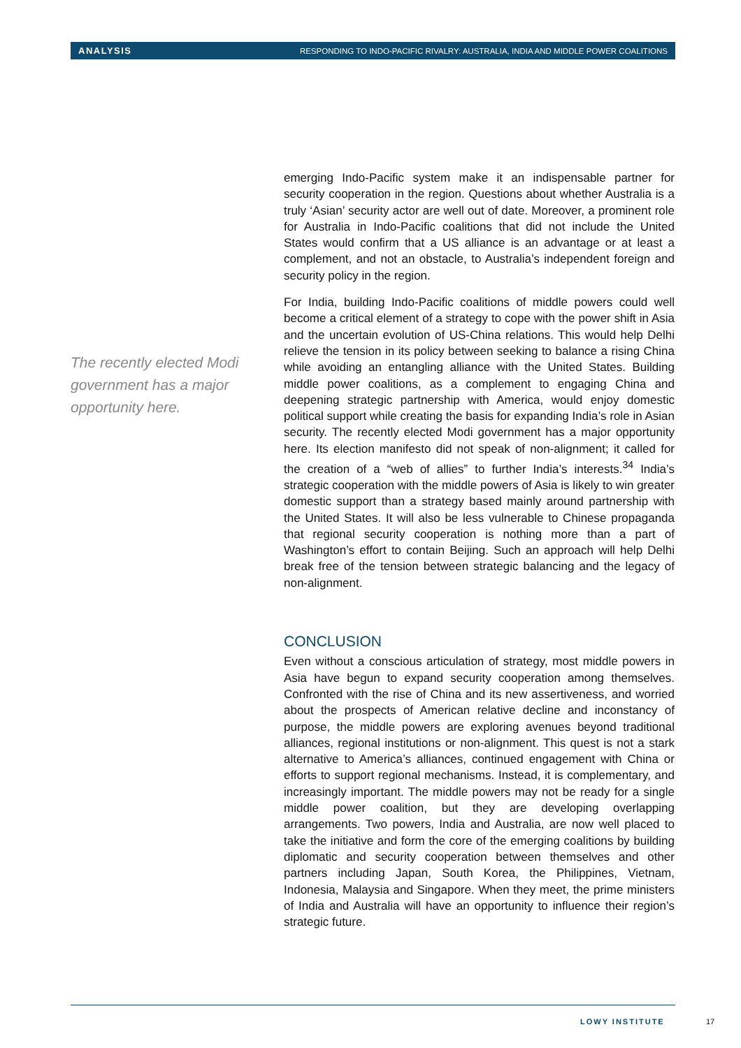ANALYSIS RESPONDING TO INDO-PACIFIC RIVALRY: AUSTRALIA, INDIA AND MIDDLE POWER COALITIONS
The recently elected Modi government has a major opportunity here.
emerging Indo-Pacific system make it an indispensable partner for security cooperation in the region. Questions about whether Australia is a truly ‘Asian’ security actor are well out of date. Moreover, a prominent role for Australia in Indo-Pacific coalitions that did not include the United States would confirm that a US alliance is an advantage or at least a complement, and not an obstacle, to Australia’s independent foreign and security policy in the region.
For India, building Indo-Pacific coalitions of middle powers could well become a critical element of a strategy to cope with the power shift in Asia and the uncertain evolution of US-China relations. This would help Delhi relieve the tension in its policy between seeking to balance a rising China while avoiding an entangling alliance with the United States. Building middle power coalitions, as a complement to engaging China and deepening strategic partnership with America, would enjoy domestic political support while creating the basis for expanding India’s role in Asian security. The recently elected Modi government has a major opportunity here. Its election manifesto did not speak of non-alignment; it called for the creation of a “web of allies” to further India’s interests.<sup>34</sup> India’s strategic cooperation with the middle powers of Asia is likely to win greater domestic support than a strategy based mainly around partnership with the United States. It will also be less vulnerable to Chinese propaganda that regional security cooperation is nothing more than a part of Washington’s effort to contain Beijing. Such an approach will help Delhi break free of the tension between strategic balancing and the legacy of non-alignment.
CONCLUSION
Even without a conscious articulation of strategy, most middle powers in Asia have begun to expand security cooperation among themselves. Confronted with the rise of China and its new assertiveness, and worried about the prospects of American relative decline and inconstancy of purpose, the middle powers are exploring avenues beyond traditional alliances, regional institutions or non-alignment. This quest is not a stark alternative to America’s alliances, continued engagement with China or efforts to support regional mechanisms. Instead, it is complementary, and increasingly important. The middle powers may not be ready for a single middle power coalition, but they are developing overlapping arrangements. Two powers, India and Australia, are now well placed to take the initiative and form the core of the emerging coalitions by building diplomatic and security cooperation between themselves and other partners including Japan, South Korea, the Philippines, Vietnam, Indonesia, Malaysia and Singapore. When they meet, the prime ministers of India and Australia will have an opportunity to influence their region’s strategic future.
LOWY INSTITUTE 17